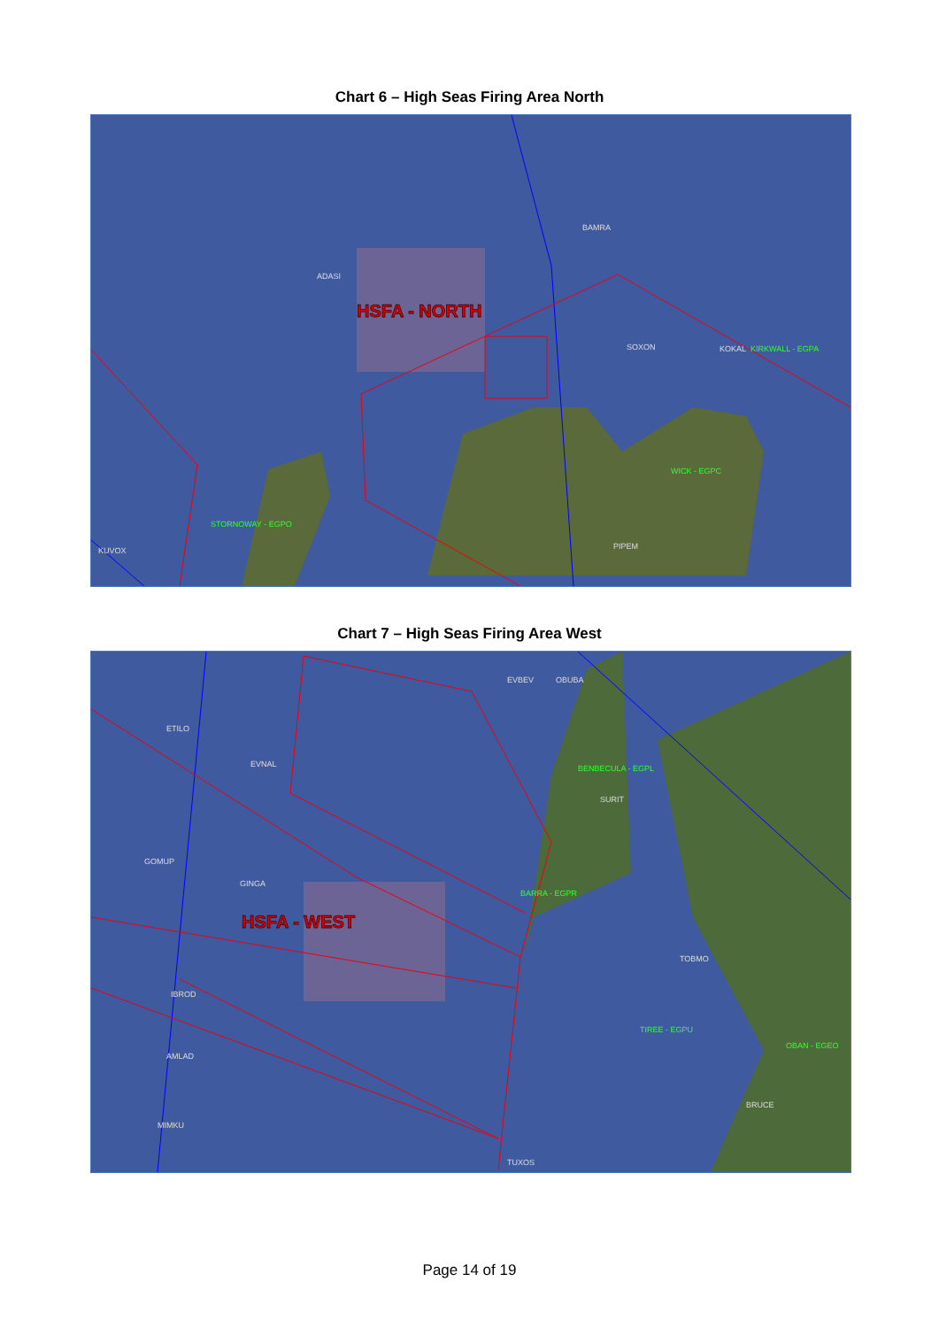Chart 6 – High Seas Firing Area North
ADASI
BAMRA
SOXON
KOKAL
KIRKWALL - EGPA
WICK - EGPC
STORNOWAY - EGPO
KUVOX
PIPEM
HSFA - NORTH
Chart 7 – High Seas Firing Area West
EVBEV
OBUBA
ETILO
EVNAL
BENBECULA - EGPL
SURIT
GOMUP
GINGA
BARRA - EGPR
TOBMO
IBROD
TIREE - EGPU
OBAN - EGEO
AMLAD
BRUCE
MIMKU
TUXOS
HSFA - WEST
Page 14 of 19